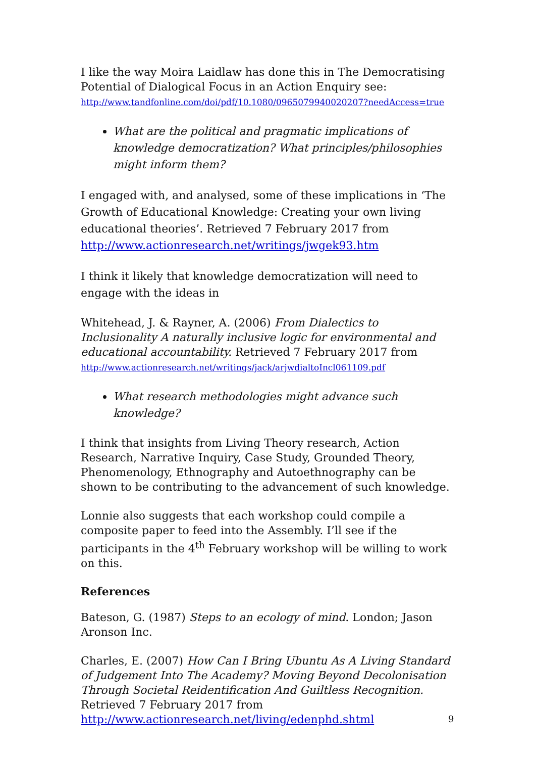I like the way Moira Laidlaw has done this in The Democratising Potential of Dialogical Focus in an Action Enquiry see:
http://www.tandfonline.com/doi/pdf/10.1080/0965079940020207?needAccess=true
What are the political and pragmatic implications of knowledge democratization? What principles/philosophies might inform them?
I engaged with, and analysed, some of these implications in ‘The Growth of Educational Knowledge: Creating your own living educational theories’. Retrieved 7 February 2017 from http://www.actionresearch.net/writings/jwgek93.htm
I think it likely that knowledge democratization will need to engage with the ideas in
Whitehead, J. & Rayner, A. (2006) From Dialectics to Inclusionality A naturally inclusive logic for environmental and educational accountability. Retrieved 7 February 2017 from
http://www.actionresearch.net/writings/jack/arjwdialtoIncl061109.pdf
What research methodologies might advance such knowledge?
I think that insights from Living Theory research, Action Research, Narrative Inquiry, Case Study, Grounded Theory, Phenomenology, Ethnography and Autoethnography can be shown to be contributing to the advancement of such knowledge.
Lonnie also suggests that each workshop could compile a composite paper to feed into the Assembly. I’ll see if the participants in the 4<sup>th</sup> February workshop will be willing to work on this.
References
Bateson, G. (1987) Steps to an ecology of mind. London; Jason Aronson Inc.
Charles, E. (2007) How Can I Bring Ubuntu As A Living Standard of Judgement Into The Academy? Moving Beyond Decolonisation Through Societal Reidentification And Guiltless Recognition. Retrieved 7 February 2017 from
http://www.actionresearch.net/living/edenphd.shtml
9